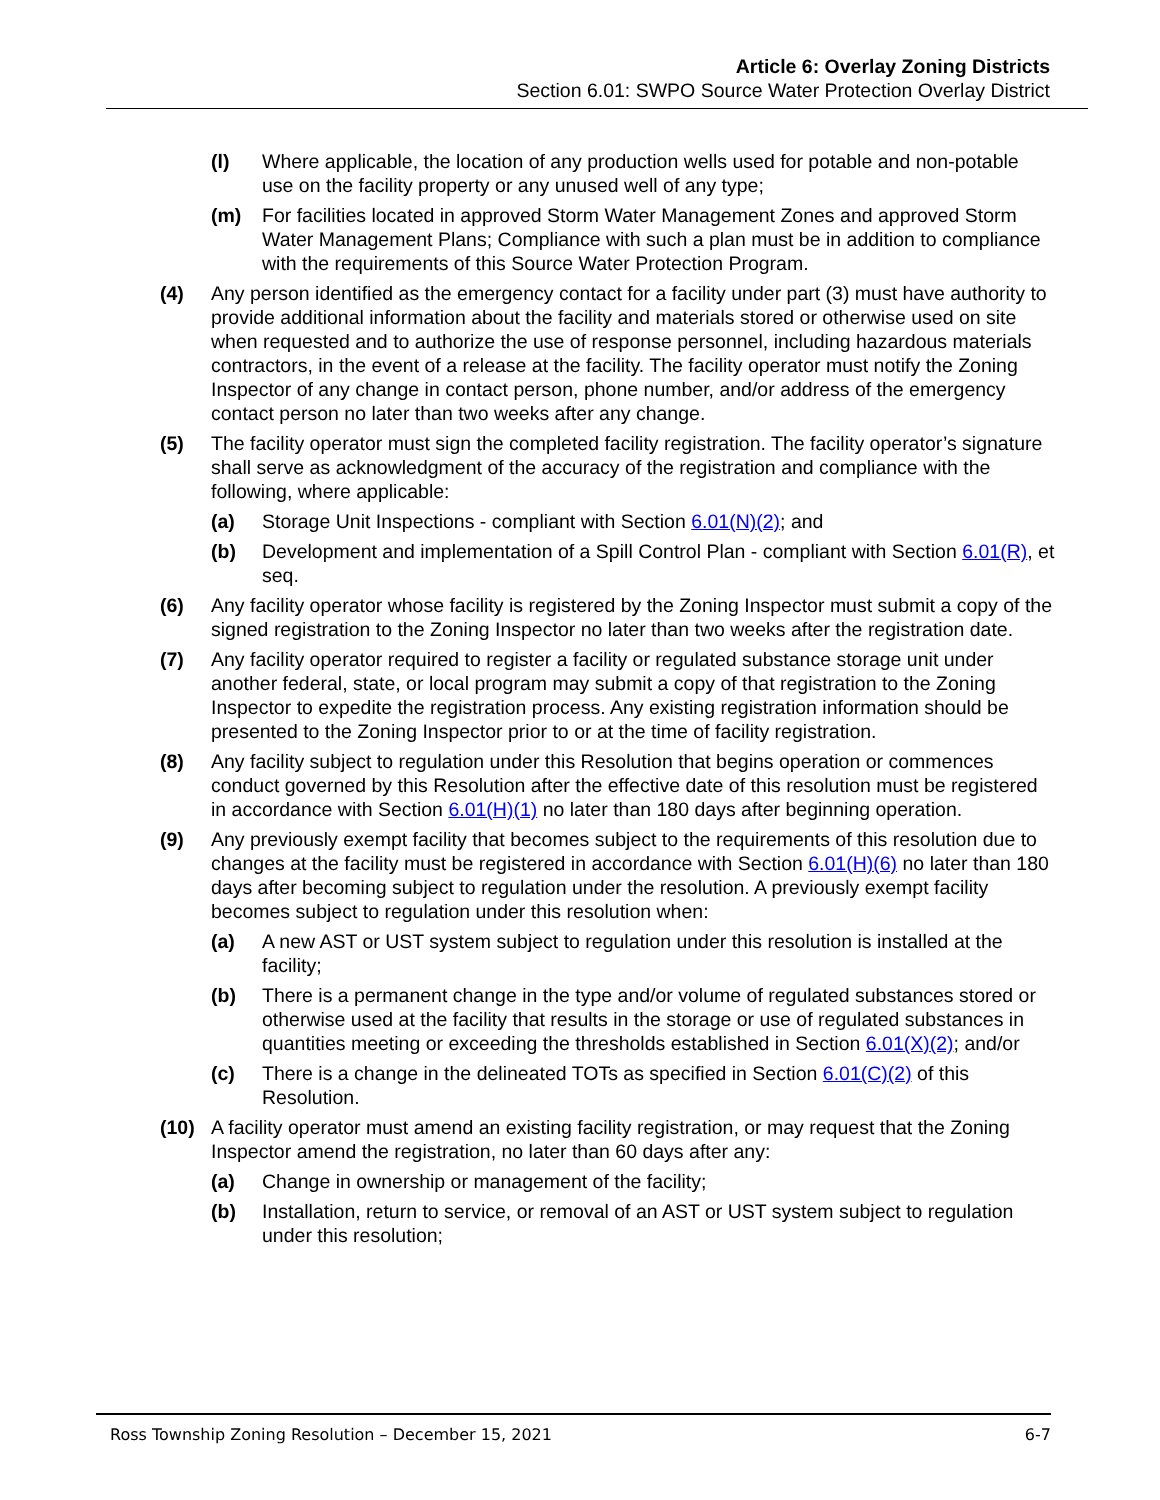Article 6: Overlay Zoning Districts
Section 6.01: SWPO Source Water Protection Overlay District
(l) Where applicable, the location of any production wells used for potable and non-potable use on the facility property or any unused well of any type;
(m) For facilities located in approved Storm Water Management Zones and approved Storm Water Management Plans; Compliance with such a plan must be in addition to compliance with the requirements of this Source Water Protection Program.
(4) Any person identified as the emergency contact for a facility under part (3) must have authority to provide additional information about the facility and materials stored or otherwise used on site when requested and to authorize the use of response personnel, including hazardous materials contractors, in the event of a release at the facility. The facility operator must notify the Zoning Inspector of any change in contact person, phone number, and/or address of the emergency contact person no later than two weeks after any change.
(5) The facility operator must sign the completed facility registration. The facility operator’s signature shall serve as acknowledgment of the accuracy of the registration and compliance with the following, where applicable:
(a) Storage Unit Inspections - compliant with Section 6.01(N)(2); and
(b) Development and implementation of a Spill Control Plan - compliant with Section 6.01(R), et seq.
(6) Any facility operator whose facility is registered by the Zoning Inspector must submit a copy of the signed registration to the Zoning Inspector no later than two weeks after the registration date.
(7) Any facility operator required to register a facility or regulated substance storage unit under another federal, state, or local program may submit a copy of that registration to the Zoning Inspector to expedite the registration process. Any existing registration information should be presented to the Zoning Inspector prior to or at the time of facility registration.
(8) Any facility subject to regulation under this Resolution that begins operation or commences conduct governed by this Resolution after the effective date of this resolution must be registered in accordance with Section 6.01(H)(1) no later than 180 days after beginning operation.
(9) Any previously exempt facility that becomes subject to the requirements of this resolution due to changes at the facility must be registered in accordance with Section 6.01(H)(6) no later than 180 days after becoming subject to regulation under the resolution. A previously exempt facility becomes subject to regulation under this resolution when:
(a) A new AST or UST system subject to regulation under this resolution is installed at the facility;
(b) There is a permanent change in the type and/or volume of regulated substances stored or otherwise used at the facility that results in the storage or use of regulated substances in quantities meeting or exceeding the thresholds established in Section 6.01(X)(2); and/or
(c) There is a change in the delineated TOTs as specified in Section 6.01(C)(2) of this Resolution.
(10) A facility operator must amend an existing facility registration, or may request that the Zoning Inspector amend the registration, no later than 60 days after any:
(a) Change in ownership or management of the facility;
(b) Installation, return to service, or removal of an AST or UST system subject to regulation under this resolution;
Ross Township Zoning Resolution – December 15, 2021 6-7